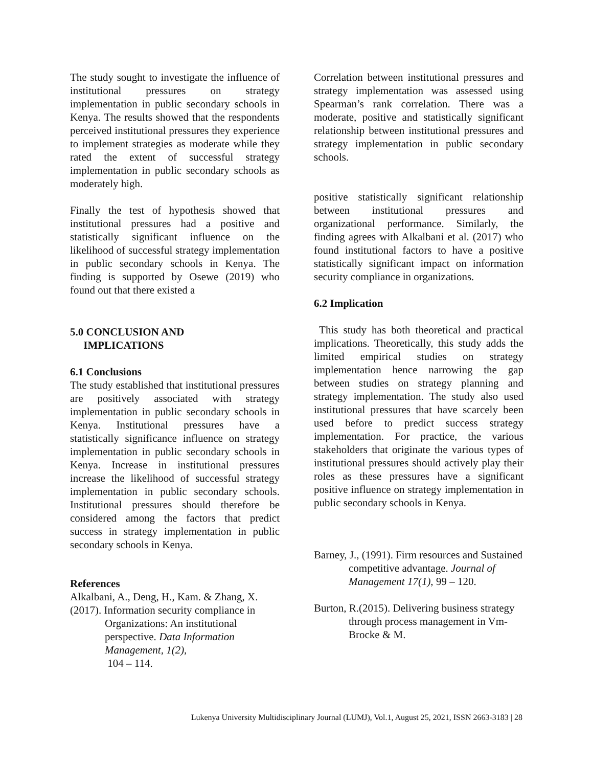The study sought to investigate the influence of institutional pressures on strategy implementation in public secondary schools in Kenya. The results showed that the respondents perceived institutional pressures they experience to implement strategies as moderate while they rated the extent of successful strategy implementation in public secondary schools as moderately high.
Finally the test of hypothesis showed that institutional pressures had a positive and statistically significant influence on the likelihood of successful strategy implementation in public secondary schools in Kenya. The finding is supported by Osewe (2019) who found out that there existed a
5.0 CONCLUSION AND
IMPLICATIONS
6.1 Conclusions
The study established that institutional pressures are positively associated with strategy implementation in public secondary schools in Kenya. Institutional pressures have a statistically significance influence on strategy implementation in public secondary schools in Kenya. Increase in institutional pressures increase the likelihood of successful strategy implementation in public secondary schools. Institutional pressures should therefore be considered among the factors that predict success in strategy implementation in public secondary schools in Kenya.
References
Alkalbani, A., Deng, H., Kam. & Zhang, X.
(2017). Information security compliance in Organizations: An institutional perspective. Data Information Management, 1(2),
104 – 114.
Correlation between institutional pressures and strategy implementation was assessed using Spearman’s rank correlation. There was a moderate, positive and statistically significant relationship between institutional pressures and strategy implementation in public secondary schools.
positive statistically significant relationship between institutional pressures and organizational performance. Similarly, the finding agrees with Alkalbani et al. (2017) who found institutional factors to have a positive statistically significant impact on information security compliance in organizations.
6.2 Implication
This study has both theoretical and practical implications. Theoretically, this study adds the limited empirical studies on strategy implementation hence narrowing the gap between studies on strategy planning and strategy implementation. The study also used institutional pressures that have scarcely been used before to predict success strategy implementation. For practice, the various stakeholders that originate the various types of institutional pressures should actively play their roles as these pressures have a significant positive influence on strategy implementation in public secondary schools in Kenya.
Barney, J., (1991). Firm resources and Sustained competitive advantage. Journal of Management 17(1), 99 – 120.
Burton, R.(2015). Delivering business strategy through process management in Vm-Brocke & M.
Lukenya University Multidisciplinary Journal (LUMJ), Vol.1, August 25, 2021, ISSN 2663-3183 | 28